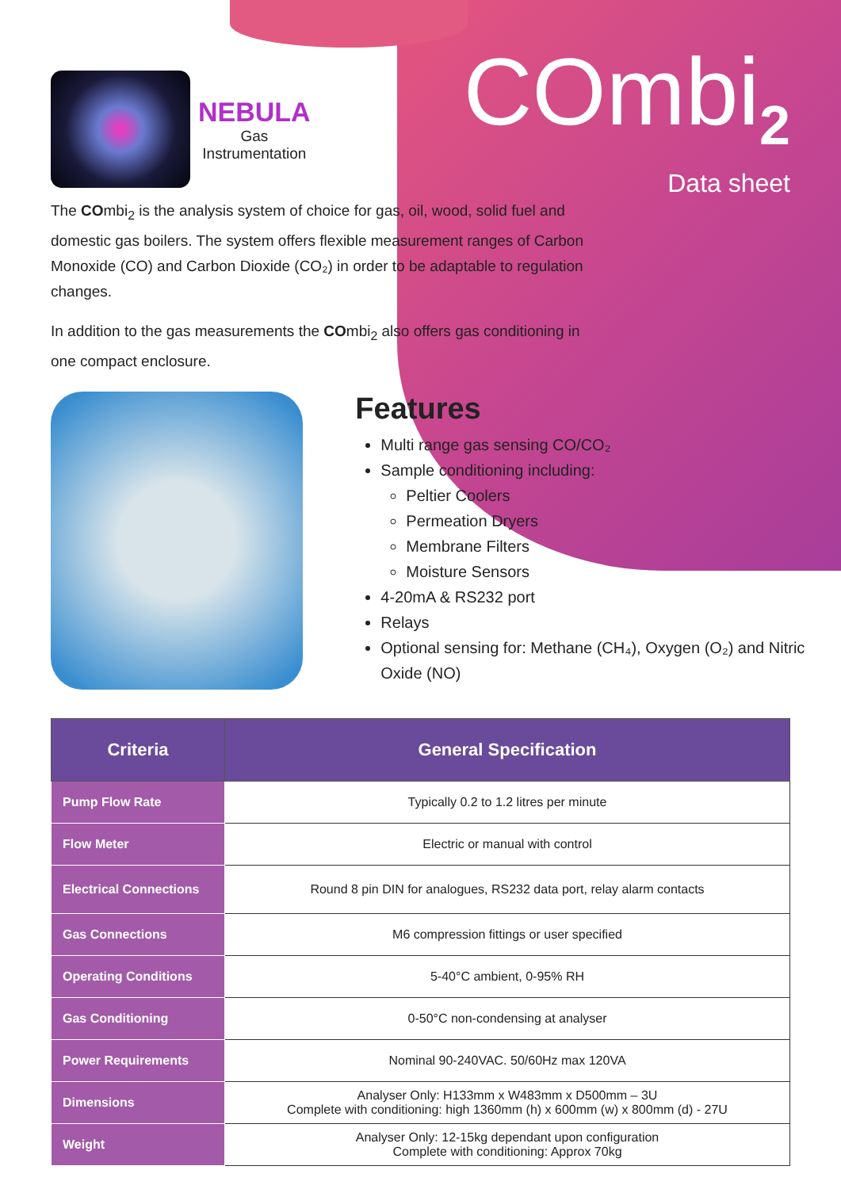NEBULA
Gas
Instrumentation
COmbi<sub>2</sub>
Data sheet
The COmbi<sub>2</sub> is the analysis system of choice for gas, oil, wood, solid fuel and domestic gas boilers. The system offers flexible measurement ranges of Carbon Monoxide (CO) and Carbon Dioxide (CO₂) in order to be adaptable to regulation changes.
In addition to the gas measurements the COmbi<sub>2</sub> also offers gas conditioning in one compact enclosure.
Features
Multi range gas sensing CO/CO₂
Sample conditioning including:
Peltier Coolers
Permeation Dryers
Membrane Filters
Moisture Sensors
4-20mA & RS232 port
Relays
Optional sensing for: Methane (CH₄), Oxygen (O₂) and Nitric Oxide (NO)
| Criteria | General Specification |
| --- | --- |
| Pump Flow Rate | Typically 0.2 to 1.2 litres per minute |
| Flow Meter | Electric or manual with control |
| Electrical Connections | Round 8 pin DIN for analogues, RS232 data port, relay alarm contacts |
| Gas Connections | M6 compression fittings or user specified |
| Operating Conditions | 5-40°C ambient, 0-95% RH |
| Gas Conditioning | 0-50°C non-condensing at analyser |
| Power Requirements | Nominal 90-240VAC. 50/60Hz max 120VA |
| Dimensions | Analyser Only: H133mm x W483mm x D500mm – 3U Complete with conditioning: high 1360mm (h) x 600mm (w) x 800mm (d) - 27U |
| Weight | Analyser Only: 12-15kg dependant upon configuration Complete with conditioning: Approx 70kg |